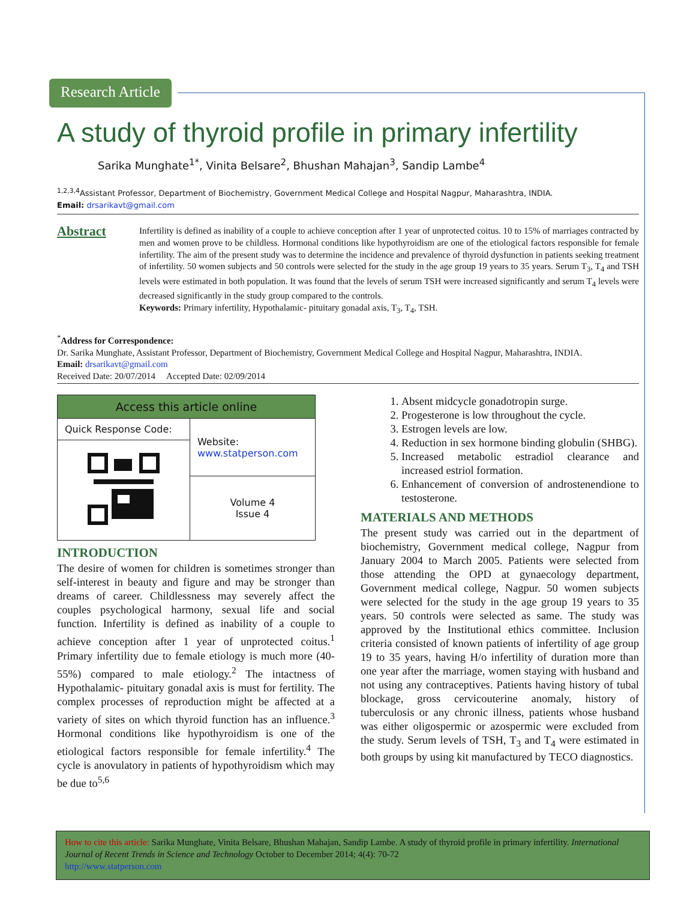Research Article
A study of thyroid profile in primary infertility
Sarika Munghate<sup>1*</sup>, Vinita Belsare<sup>2</sup>, Bhushan Mahajan<sup>3</sup>, Sandip Lambe<sup>4</sup>
<sup>1,2,3,4</sup>Assistant Professor, Department of Biochemistry, Government Medical College and Hospital Nagpur, Maharashtra, INDIA.
Email: drsarikavt@gmail.com
Abstract
Infertility is defined as inability of a couple to achieve conception after 1 year of unprotected coitus. 10 to 15% of marriages contracted by men and women prove to be childless. Hormonal conditions like hypothyroidism are one of the etiological factors responsible for female infertility. The aim of the present study was to determine the incidence and prevalence of thyroid dysfunction in patients seeking treatment of infertility. 50 women subjects and 50 controls were selected for the study in the age group 19 years to 35 years. Serum T<sub>3</sub>, T<sub>4</sub> and TSH levels were estimated in both population. It was found that the levels of serum TSH were increased significantly and serum T<sub>4</sub> levels were decreased significantly in the study group compared to the controls.
Keywords: Primary infertility, Hypothalamic- pituitary gonadal axis, T<sub>3</sub>, T<sub>4</sub>, TSH.
<sup>*</sup> Address for Correspondence:
Dr. Sarika Munghate, Assistant Professor, Department of Biochemistry, Government Medical College and Hospital Nagpur, Maharashtra, INDIA.
Email: drsarikavt@gmail.com
Received Date: 20/07/2014 Accepted Date: 02/09/2014
| Access this article online | |
| --- | --- |
| Quick Response Code: | Website: www.statperson.com |
| | Volume 4 Issue 4 |
INTRODUCTION
The desire of women for children is sometimes stronger than self-interest in beauty and figure and may be stronger than dreams of career. Childlessness may severely affect the couples psychological harmony, sexual life and social function. Infertility is defined as inability of a couple to achieve conception after 1 year of unprotected coitus.<sup>1</sup> Primary infertility due to female etiology is much more (40-55%) compared to male etiology.<sup>2</sup> The intactness of Hypothalamic- pituitary gonadal axis is must for fertility. The complex processes of reproduction might be affected at a variety of sites on which thyroid function has an influence.<sup>3</sup> Hormonal conditions like hypothyroidism is one of the etiological factors responsible for female infertility.<sup>4</sup> The cycle is anovulatory in patients of hypothyroidism which may be due to<sup>5,6</sup>
1. Absent midcycle gonadotropin surge.
2. Progesterone is low throughout the cycle.
3. Estrogen levels are low.
4. Reduction in sex hormone binding globulin (SHBG).
5. Increased metabolic estradiol clearance and increased estriol formation.
6. Enhancement of conversion of androstenendione to testosterone.
MATERIALS AND METHODS
The present study was carried out in the department of biochemistry, Government medical college, Nagpur from January 2004 to March 2005. Patients were selected from those attending the OPD at gynaecology department, Government medical college, Nagpur. 50 women subjects were selected for the study in the age group 19 years to 35 years. 50 controls were selected as same. The study was approved by the Institutional ethics committee. Inclusion criteria consisted of known patients of infertility of age group 19 to 35 years, having H/o infertility of duration more than one year after the marriage, women staying with husband and not using any contraceptives. Patients having history of tubal blockage, gross cervicouterine anomaly, history of tuberculosis or any chronic illness, patients whose husband was either oligospermic or azospermic were excluded from the study. Serum levels of TSH, T<sub>3</sub> and T<sub>4</sub> were estimated in both groups by using kit manufactured by TECO diagnostics.
How to cite this article: Sarika Munghate, Vinita Belsare, Bhushan Mahajan, Sandip Lambe. A study of thyroid profile in primary infertility. International Journal of Recent Trends in Science and Technology October to December 2014; 4(4): 70-72
http://www.statperson.com